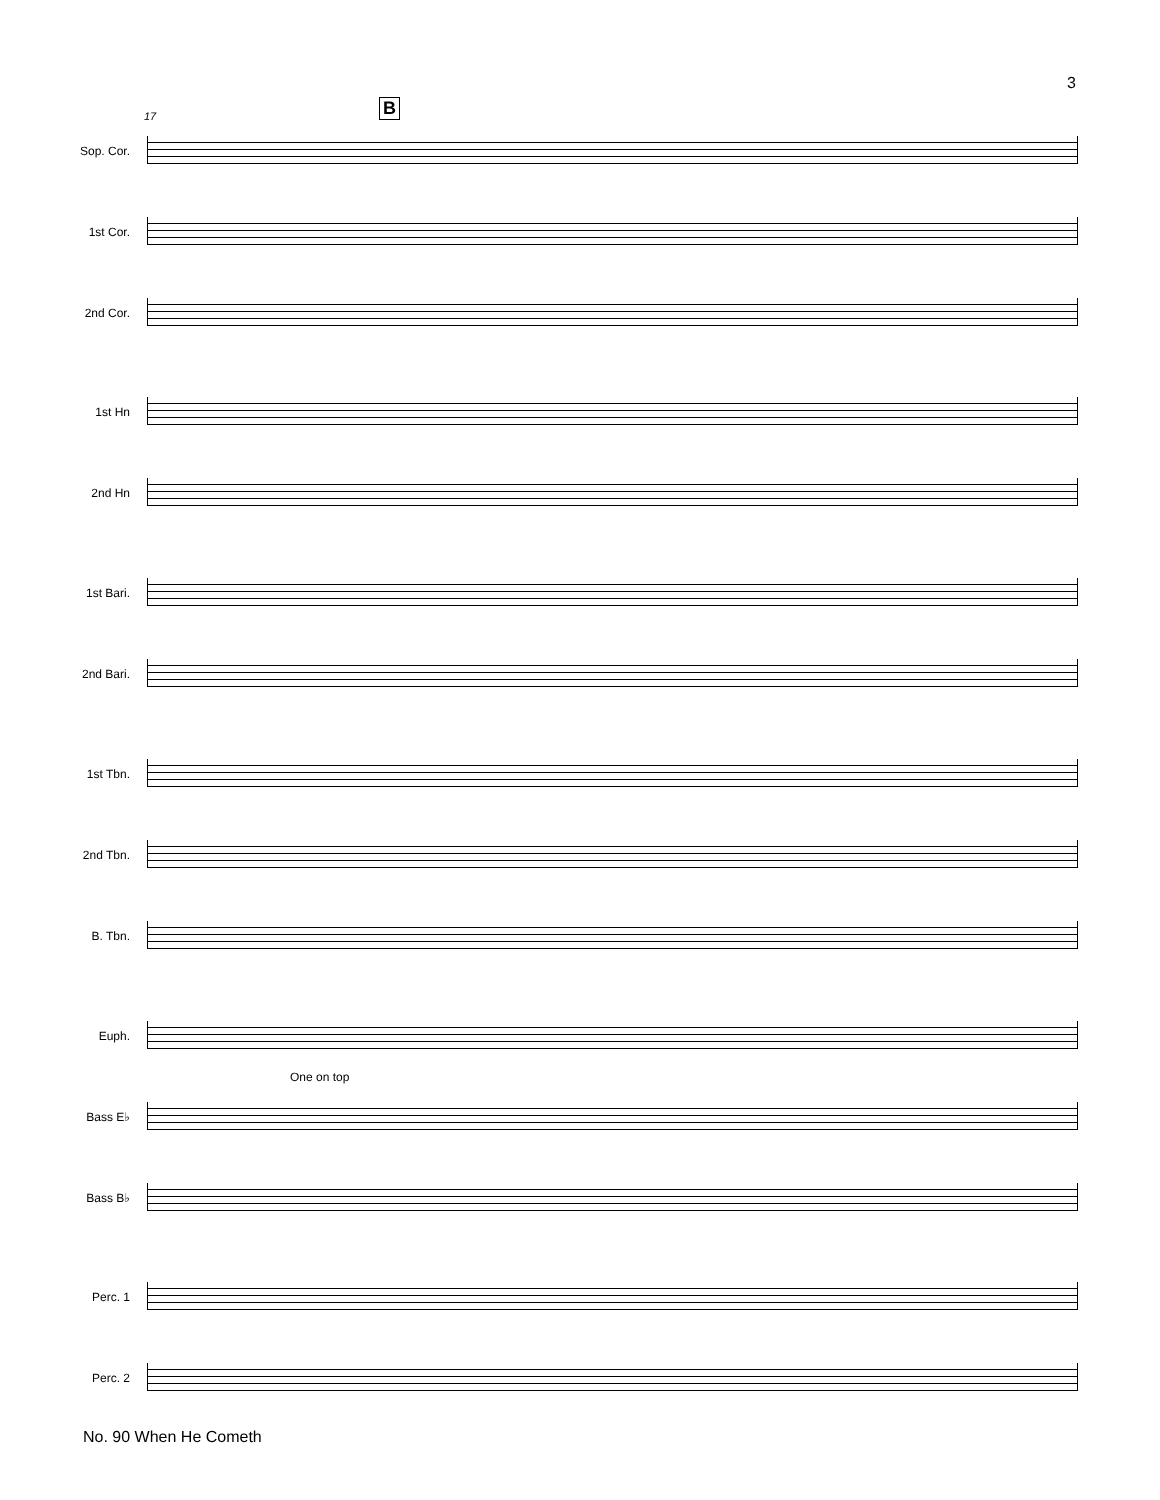3
17 B
Sop. Cor.
1st Cor.
2nd Cor.
1st Hn
2nd Hn
1st Bari.
2nd Bari.
1st Tbn.
2nd Tbn.
B. Tbn.
Euph.
One on top
Bass E♭
Bass B♭
Perc. 1
Perc. 2
No. 90 When He Cometh